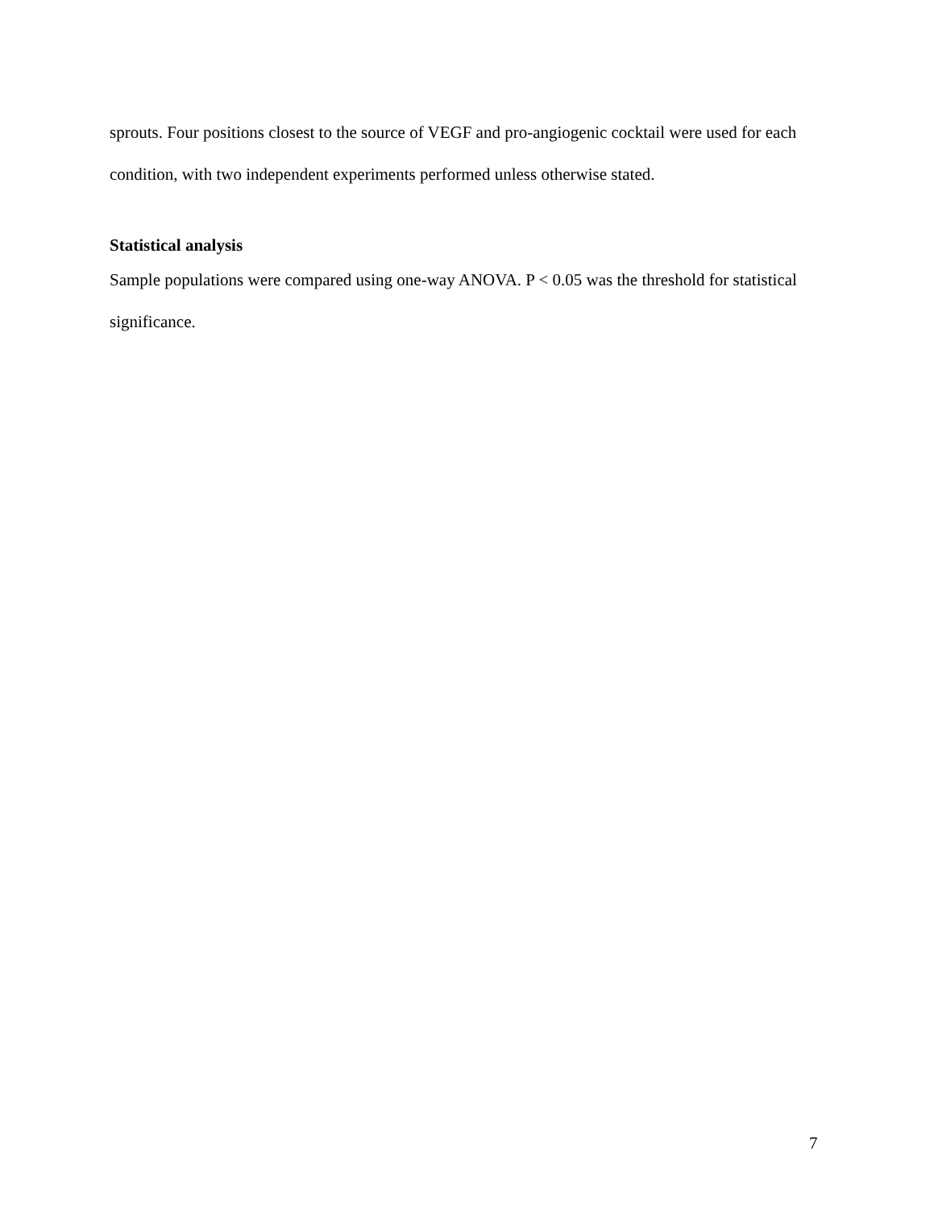sprouts. Four positions closest to the source of VEGF and pro-angiogenic cocktail were used for each condition, with two independent experiments performed unless otherwise stated.
Statistical analysis
Sample populations were compared using one-way ANOVA. P < 0.05 was the threshold for statistical significance.
7